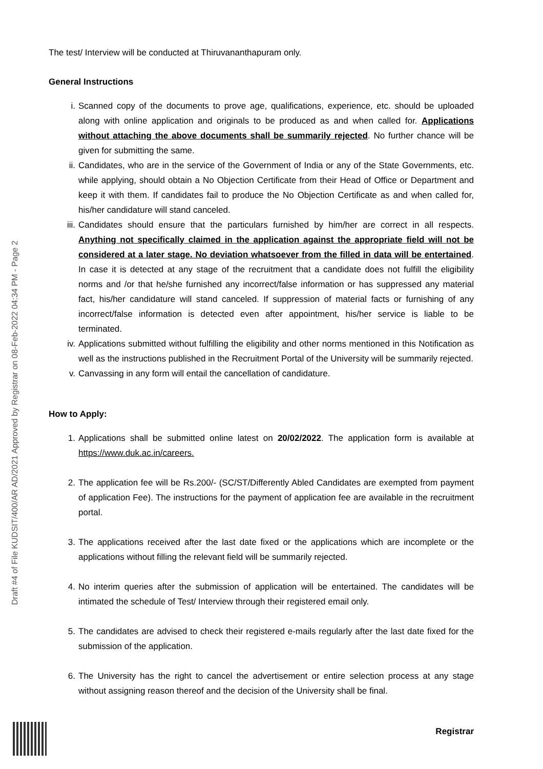Draft #4 of File KUDSIT/400/AR AD/2021 Approved by Registrar on 08-Feb-2022 04:34 PM - Page 2
The test/ Interview will be conducted at Thiruvananthapuram only.
General Instructions
i. Scanned copy of the documents to prove age, qualifications, experience, etc. should be uploaded along with online application and originals to be produced as and when called for. Applications without attaching the above documents shall be summarily rejected. No further chance will be given for submitting the same.
ii. Candidates, who are in the service of the Government of India or any of the State Governments, etc. while applying, should obtain a No Objection Certificate from their Head of Office or Department and keep it with them. If candidates fail to produce the No Objection Certificate as and when called for, his/her candidature will stand canceled.
iii. Candidates should ensure that the particulars furnished by him/her are correct in all respects. Anything not specifically claimed in the application against the appropriate field will not be considered at a later stage. No deviation whatsoever from the filled in data will be entertained. In case it is detected at any stage of the recruitment that a candidate does not fulfill the eligibility norms and /or that he/she furnished any incorrect/false information or has suppressed any material fact, his/her candidature will stand canceled. If suppression of material facts or furnishing of any incorrect/false information is detected even after appointment, his/her service is liable to be terminated.
iv. Applications submitted without fulfilling the eligibility and other norms mentioned in this Notification as well as the instructions published in the Recruitment Portal of the University will be summarily rejected.
v. Canvassing in any form will entail the cancellation of candidature.
How to Apply:
1. Applications shall be submitted online latest on 20/02/2022. The application form is available at https://www.duk.ac.in/careers.
2. The application fee will be Rs.200/- (SC/ST/Differently Abled Candidates are exempted from payment of application Fee). The instructions for the payment of application fee are available in the recruitment portal.
3. The applications received after the last date fixed or the applications which are incomplete or the applications without filling the relevant field will be summarily rejected.
4. No interim queries after the submission of application will be entertained. The candidates will be intimated the schedule of Test/ Interview through their registered email only.
5. The candidates are advised to check their registered e-mails regularly after the last date fixed for the submission of the application.
6. The University has the right to cancel the advertisement or entire selection process at any stage without assigning reason thereof and the decision of the University shall be final.
Registrar